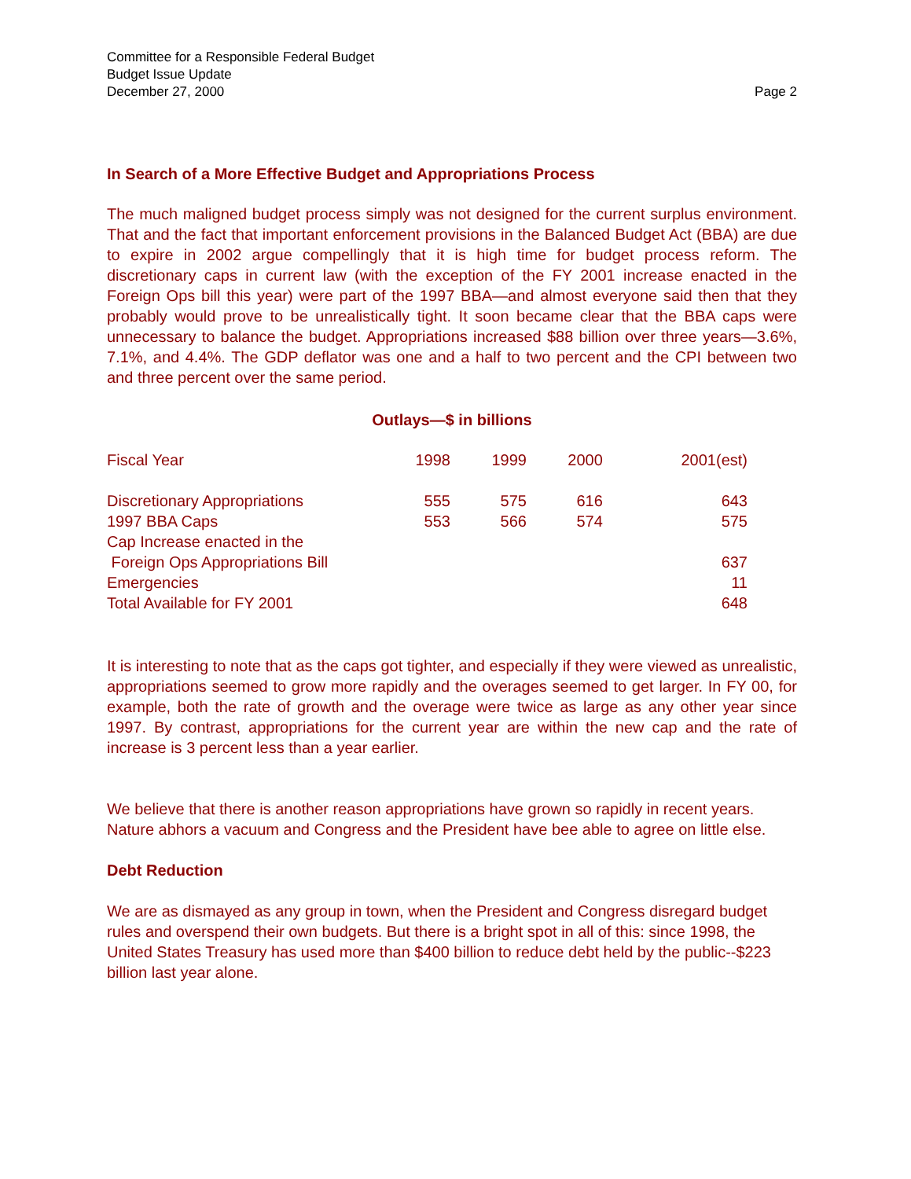Committee for a Responsible Federal Budget
Budget Issue Update
December 27, 2000 Page 2
In Search of a More Effective Budget and Appropriations Process
The much maligned budget process simply was not designed for the current surplus environment. That and the fact that important enforcement provisions in the Balanced Budget Act (BBA) are due to expire in 2002 argue compellingly that it is high time for budget process reform. The discretionary caps in current law (with the exception of the FY 2001 increase enacted in the Foreign Ops bill this year) were part of the 1997 BBA—and almost everyone said then that they probably would prove to be unrealistically tight. It soon became clear that the BBA caps were unnecessary to balance the budget. Appropriations increased $88 billion over three years—3.6%, 7.1%, and 4.4%. The GDP deflator was one and a half to two percent and the CPI between two and three percent over the same period.
Outlays—$ in billions
| Fiscal Year | 1998 | 1999 | 2000 | 2001(est) |
| --- | --- | --- | --- | --- |
| Discretionary Appropriations | 555 | 575 | 616 | 643 |
| 1997 BBA Caps | 553 | 566 | 574 | 575 |
| Cap Increase enacted in the Foreign Ops Appropriations Bill | | | | 637 |
| Emergencies | | | | 11 |
| Total Available for FY 2001 | | | | 648 |
It is interesting to note that as the caps got tighter, and especially if they were viewed as unrealistic, appropriations seemed to grow more rapidly and the overages seemed to get larger. In FY 00, for example, both the rate of growth and the overage were twice as large as any other year since 1997. By contrast, appropriations for the current year are within the new cap and the rate of increase is 3 percent less than a year earlier.
We believe that there is another reason appropriations have grown so rapidly in recent years. Nature abhors a vacuum and Congress and the President have bee able to agree on little else.
Debt Reduction
We are as dismayed as any group in town, when the President and Congress disregard budget rules and overspend their own budgets. But there is a bright spot in all of this: since 1998, the United States Treasury has used more than $400 billion to reduce debt held by the public--$223 billion last year alone.